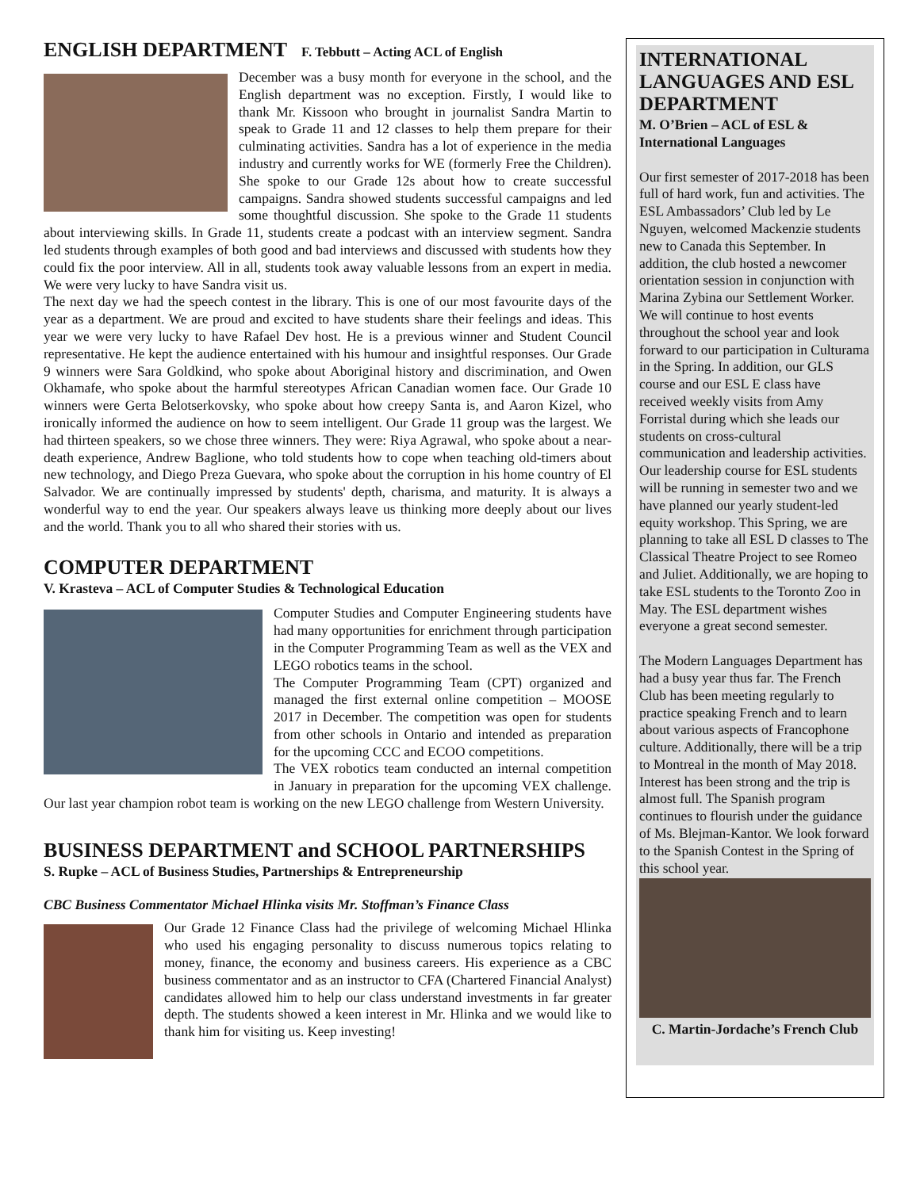ENGLISH DEPARTMENT F. Tebbutt – Acting ACL of English
December was a busy month for everyone in the school, and the English department was no exception. Firstly, I would like to thank Mr. Kissoon who brought in journalist Sandra Martin to speak to Grade 11 and 12 classes to help them prepare for their culminating activities. Sandra has a lot of experience in the media industry and currently works for WE (formerly Free the Children). She spoke to our Grade 12s about how to create successful campaigns. Sandra showed students successful campaigns and led some thoughtful discussion. She spoke to the Grade 11 students about interviewing skills. In Grade 11, students create a podcast with an interview segment. Sandra led students through examples of both good and bad interviews and discussed with students how they could fix the poor interview. All in all, students took away valuable lessons from an expert in media. We were very lucky to have Sandra visit us.
The next day we had the speech contest in the library. This is one of our most favourite days of the year as a department. We are proud and excited to have students share their feelings and ideas. This year we were very lucky to have Rafael Dev host. He is a previous winner and Student Council representative. He kept the audience entertained with his humour and insightful responses. Our Grade 9 winners were Sara Goldkind, who spoke about Aboriginal history and discrimination, and Owen Okhamafe, who spoke about the harmful stereotypes African Canadian women face. Our Grade 10 winners were Gerta Belotserkovsky, who spoke about how creepy Santa is, and Aaron Kizel, who ironically informed the audience on how to seem intelligent. Our Grade 11 group was the largest. We had thirteen speakers, so we chose three winners. They were: Riya Agrawal, who spoke about a near-death experience, Andrew Baglione, who told students how to cope when teaching old-timers about new technology, and Diego Preza Guevara, who spoke about the corruption in his home country of El Salvador. We are continually impressed by students' depth, charisma, and maturity. It is always a wonderful way to end the year. Our speakers always leave us thinking more deeply about our lives and the world. Thank you to all who shared their stories with us.
COMPUTER DEPARTMENT
V. Krasteva – ACL of Computer Studies & Technological Education
Computer Studies and Computer Engineering students have had many opportunities for enrichment through participation in the Computer Programming Team as well as the VEX and LEGO robotics teams in the school.
The Computer Programming Team (CPT) organized and managed the first external online competition – MOOSE 2017 in December. The competition was open for students from other schools in Ontario and intended as preparation for the upcoming CCC and ECOO competitions.
The VEX robotics team conducted an internal competition in January in preparation for the upcoming VEX challenge. Our last year champion robot team is working on the new LEGO challenge from Western University.
BUSINESS DEPARTMENT and SCHOOL PARTNERSHIPS
S. Rupke – ACL of Business Studies, Partnerships & Entrepreneurship
CBC Business Commentator Michael Hlinka visits Mr. Stoffman’s Finance Class
Our Grade 12 Finance Class had the privilege of welcoming Michael Hlinka who used his engaging personality to discuss numerous topics relating to money, finance, the economy and business careers. His experience as a CBC business commentator and as an instructor to CFA (Chartered Financial Analyst) candidates allowed him to help our class understand investments in far greater depth. The students showed a keen interest in Mr. Hlinka and we would like to thank him for visiting us. Keep investing!
INTERNATIONAL LANGUAGES AND ESL DEPARTMENT
M. O’Brien – ACL of ESL & International Languages
Our first semester of 2017-2018 has been full of hard work, fun and activities. The ESL Ambassadors’ Club led by Le Nguyen, welcomed Mackenzie students new to Canada this September. In addition, the club hosted a newcomer orientation session in conjunction with Marina Zybina our Settlement Worker. We will continue to host events throughout the school year and look forward to our participation in Culturama in the Spring. In addition, our GLS course and our ESL E class have received weekly visits from Amy Forristal during which she leads our students on cross-cultural communication and leadership activities. Our leadership course for ESL students will be running in semester two and we have planned our yearly student-led equity workshop. This Spring, we are planning to take all ESL D classes to The Classical Theatre Project to see Romeo and Juliet. Additionally, we are hoping to take ESL students to the Toronto Zoo in May. The ESL department wishes everyone a great second semester.
The Modern Languages Department has had a busy year thus far. The French Club has been meeting regularly to practice speaking French and to learn about various aspects of Francophone culture. Additionally, there will be a trip to Montreal in the month of May 2018. Interest has been strong and the trip is almost full. The Spanish program continues to flourish under the guidance of Ms. Blejman-Kantor. We look forward to the Spanish Contest in the Spring of this school year.
C. Martin-Jordache’s French Club